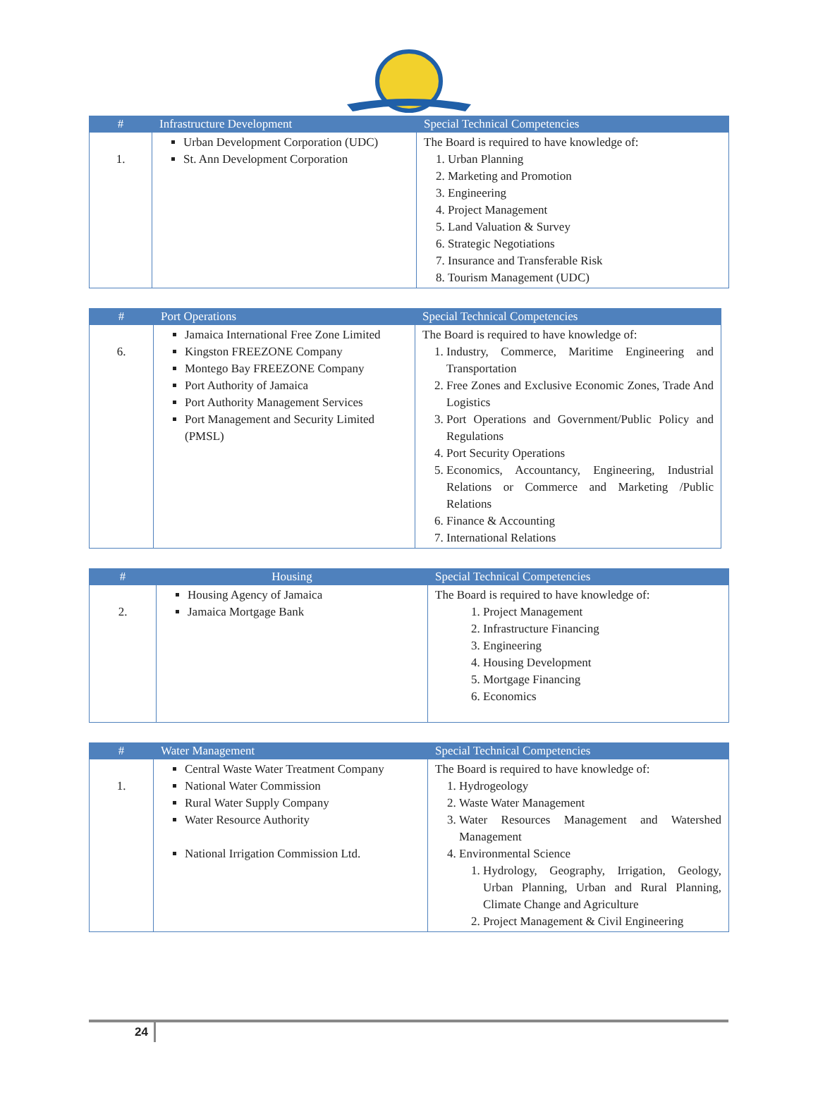| # | Infrastructure Development | Special Technical Competencies |
| --- | --- | --- |
| 1. | Urban Development Corporation (UDC) St. Ann Development Corporation | The Board is required to have knowledge of: 1. Urban Planning 2. Marketing and Promotion 3. Engineering 4. Project Management 5. Land Valuation & Survey 6. Strategic Negotiations 7. Insurance and Transferable Risk 8. Tourism Management (UDC) |
| # | Port Operations | Special Technical Competencies |
| --- | --- | --- |
| 6. | Jamaica International Free Zone Limited Kingston FREEZONE Company Montego Bay FREEZONE Company Port Authority of Jamaica Port Authority Management Services Port Management and Security Limited (PMSL) | The Board is required to have knowledge of: 1. Industry, Commerce, Maritime Engineering and Transportation 2. Free Zones and Exclusive Economic Zones, Trade And Logistics 3. Port Operations and Government/Public Policy and Regulations 4. Port Security Operations 5. Economics, Accountancy, Engineering, Industrial Relations or Commerce and Marketing /Public Relations 6. Finance & Accounting 7. International Relations |
| # | Housing | Special Technical Competencies |
| --- | --- | --- |
| 2. | Housing Agency of Jamaica Jamaica Mortgage Bank | The Board is required to have knowledge of: 1. Project Management 2. Infrastructure Financing 3. Engineering 4. Housing Development 5. Mortgage Financing 6. Economics |
| # | Water Management | Special Technical Competencies |
| --- | --- | --- |
| 1. | Central Waste Water Treatment Company National Water Commission Rural Water Supply Company Water Resource Authority National Irrigation Commission Ltd. | The Board is required to have knowledge of: 1. Hydrogeology 2. Waste Water Management 3. Water Resources Management and Watershed Management 4. Environmental Science 1. Hydrology, Geography, Irrigation, Geology, Urban Planning, Urban and Rural Planning, Climate Change and Agriculture 2. Project Management & Civil Engineering |
24